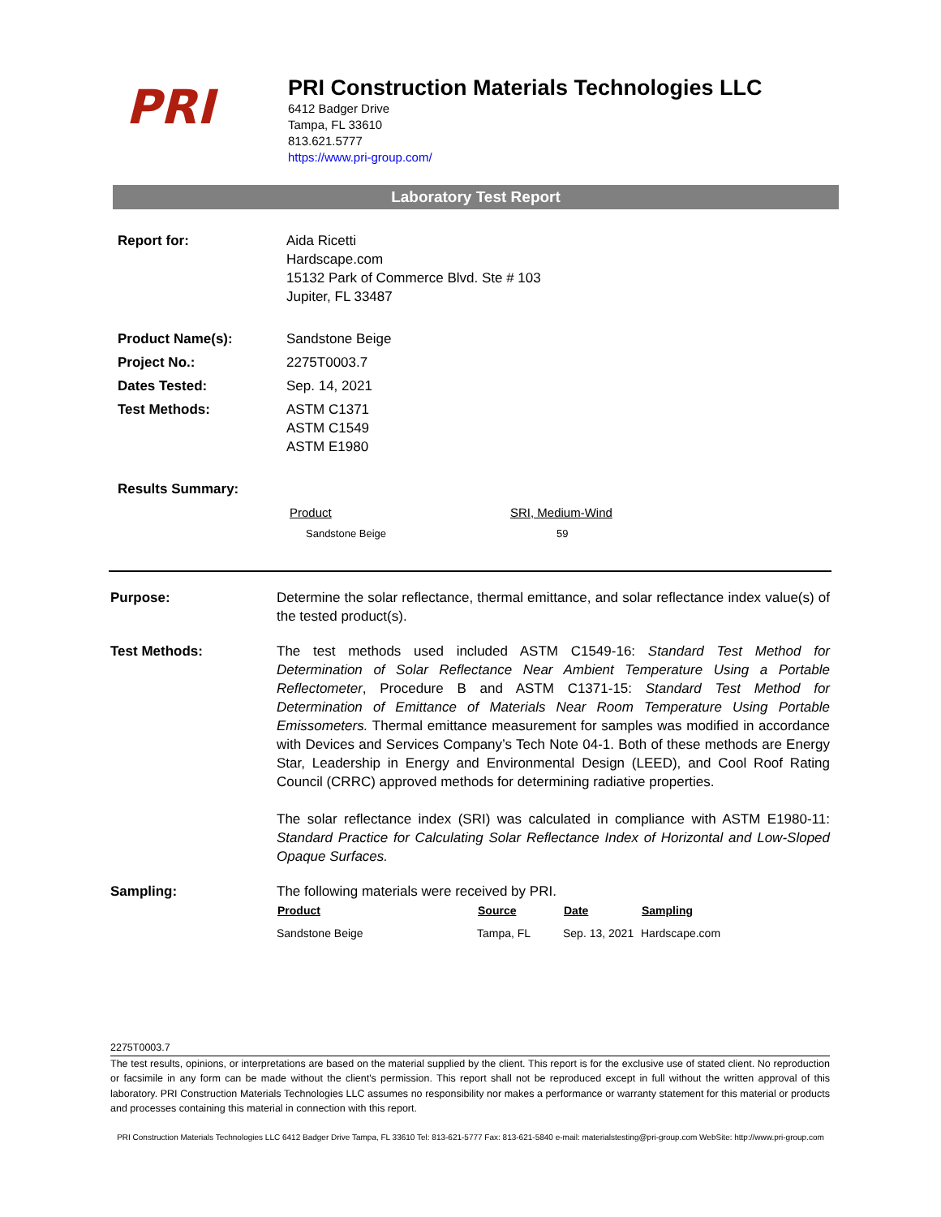PRI
PRI Construction Materials Technologies LLC
6412 Badger Drive
Tampa, FL 33610
813.621.5777
https://www.pri-group.com/
Laboratory Test Report
| Report for: | Aida Ricetti Hardscape.com 15132 Park of Commerce Blvd. Ste # 103 Jupiter, FL 33487 |
| Product Name(s): | Sandstone Beige |
| Project No.: | 2275T0003.7 |
| Dates Tested: | Sep. 14, 2021 |
| Test Methods: | ASTM C1371 ASTM C1549 ASTM E1980 |
| Results Summary: | |
| Product | SRI, Medium-Wind |
| Sandstone Beige | 59 |
Purpose: Determine the solar reflectance, thermal emittance, and solar reflectance index value(s) of the tested product(s).
Test Methods: The test methods used included ASTM C1549-16: Standard Test Method for Determination of Solar Reflectance Near Ambient Temperature Using a Portable Reflectometer, Procedure B and ASTM C1371-15: Standard Test Method for Determination of Emittance of Materials Near Room Temperature Using Portable Emissometers. Thermal emittance measurement for samples was modified in accordance with Devices and Services Company’s Tech Note 04-1. Both of these methods are Energy Star, Leadership in Energy and Environmental Design (LEED), and Cool Roof Rating Council (CRRC) approved methods for determining radiative properties.
The solar reflectance index (SRI) was calculated in compliance with ASTM E1980-11: Standard Practice for Calculating Solar Reflectance Index of Horizontal and Low-Sloped Opaque Surfaces.
Sampling: The following materials were received by PRI.
| Product | Source | Date | Sampling |
| --- | --- | --- | --- |
| Sandstone Beige | Tampa, FL | Sep. 13, 2021 | Hardscape.com |
2275T0003.7
The test results, opinions, or interpretations are based on the material supplied by the client. This report is for the exclusive use of stated client. No reproduction or facsimile in any form can be made without the client's permission. This report shall not be reproduced except in full without the written approval of this laboratory. PRI Construction Materials Technologies LLC assumes no responsibility nor makes a performance or warranty statement for this material or products and processes containing this material in connection with this report.
PRI Construction Materials Technologies LLC 6412 Badger Drive Tampa, FL 33610 Tel: 813-621-5777 Fax: 813-621-5840 e-mail: materialstesting@pri-group.com WebSite: http://www.pri-group.com